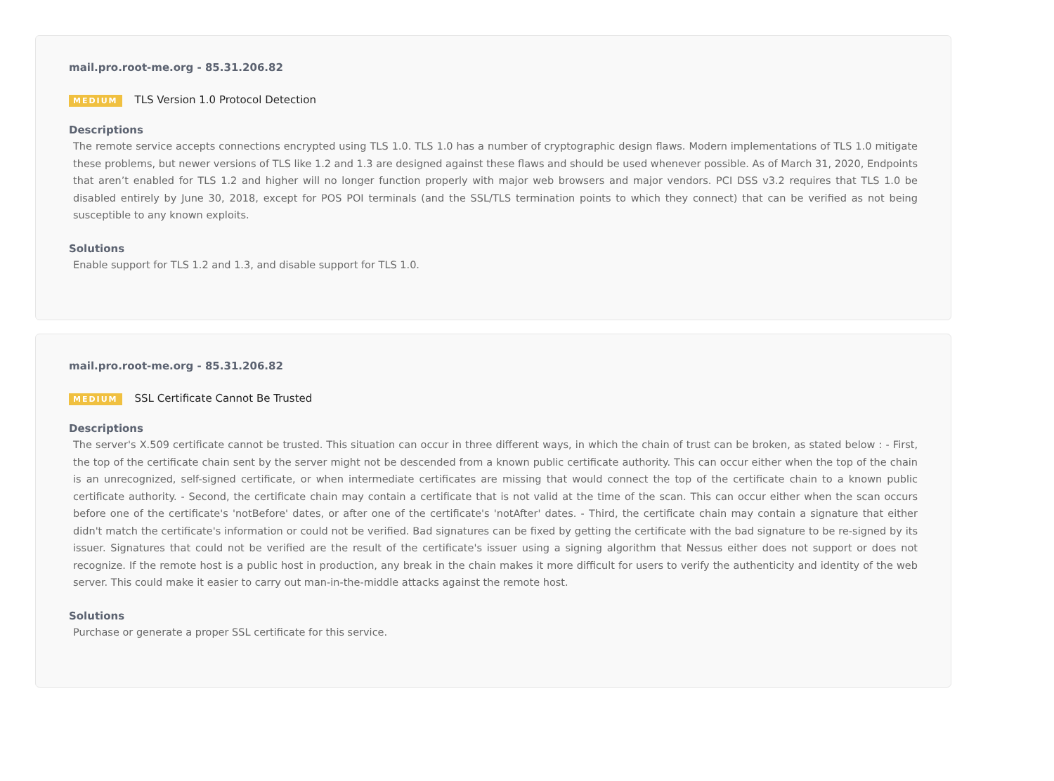mail.pro.root-me.org - 85.31.206.82
MEDIUM TLS Version 1.0 Protocol Detection
Descriptions
The remote service accepts connections encrypted using TLS 1.0. TLS 1.0 has a number of cryptographic design flaws. Modern implementations of TLS 1.0 mitigate these problems, but newer versions of TLS like 1.2 and 1.3 are designed against these flaws and should be used whenever possible. As of March 31, 2020, Endpoints that aren’t enabled for TLS 1.2 and higher will no longer function properly with major web browsers and major vendors. PCI DSS v3.2 requires that TLS 1.0 be disabled entirely by June 30, 2018, except for POS POI terminals (and the SSL/TLS termination points to which they connect) that can be verified as not being susceptible to any known exploits.
Solutions
Enable support for TLS 1.2 and 1.3, and disable support for TLS 1.0.
mail.pro.root-me.org - 85.31.206.82
MEDIUM SSL Certificate Cannot Be Trusted
Descriptions
The server's X.509 certificate cannot be trusted. This situation can occur in three different ways, in which the chain of trust can be broken, as stated below : - First, the top of the certificate chain sent by the server might not be descended from a known public certificate authority. This can occur either when the top of the chain is an unrecognized, self-signed certificate, or when intermediate certificates are missing that would connect the top of the certificate chain to a known public certificate authority. - Second, the certificate chain may contain a certificate that is not valid at the time of the scan. This can occur either when the scan occurs before one of the certificate's 'notBefore' dates, or after one of the certificate's 'notAfter' dates. - Third, the certificate chain may contain a signature that either didn't match the certificate's information or could not be verified. Bad signatures can be fixed by getting the certificate with the bad signature to be re-signed by its issuer. Signatures that could not be verified are the result of the certificate's issuer using a signing algorithm that Nessus either does not support or does not recognize. If the remote host is a public host in production, any break in the chain makes it more difficult for users to verify the authenticity and identity of the web server. This could make it easier to carry out man-in-the-middle attacks against the remote host.
Solutions
Purchase or generate a proper SSL certificate for this service.